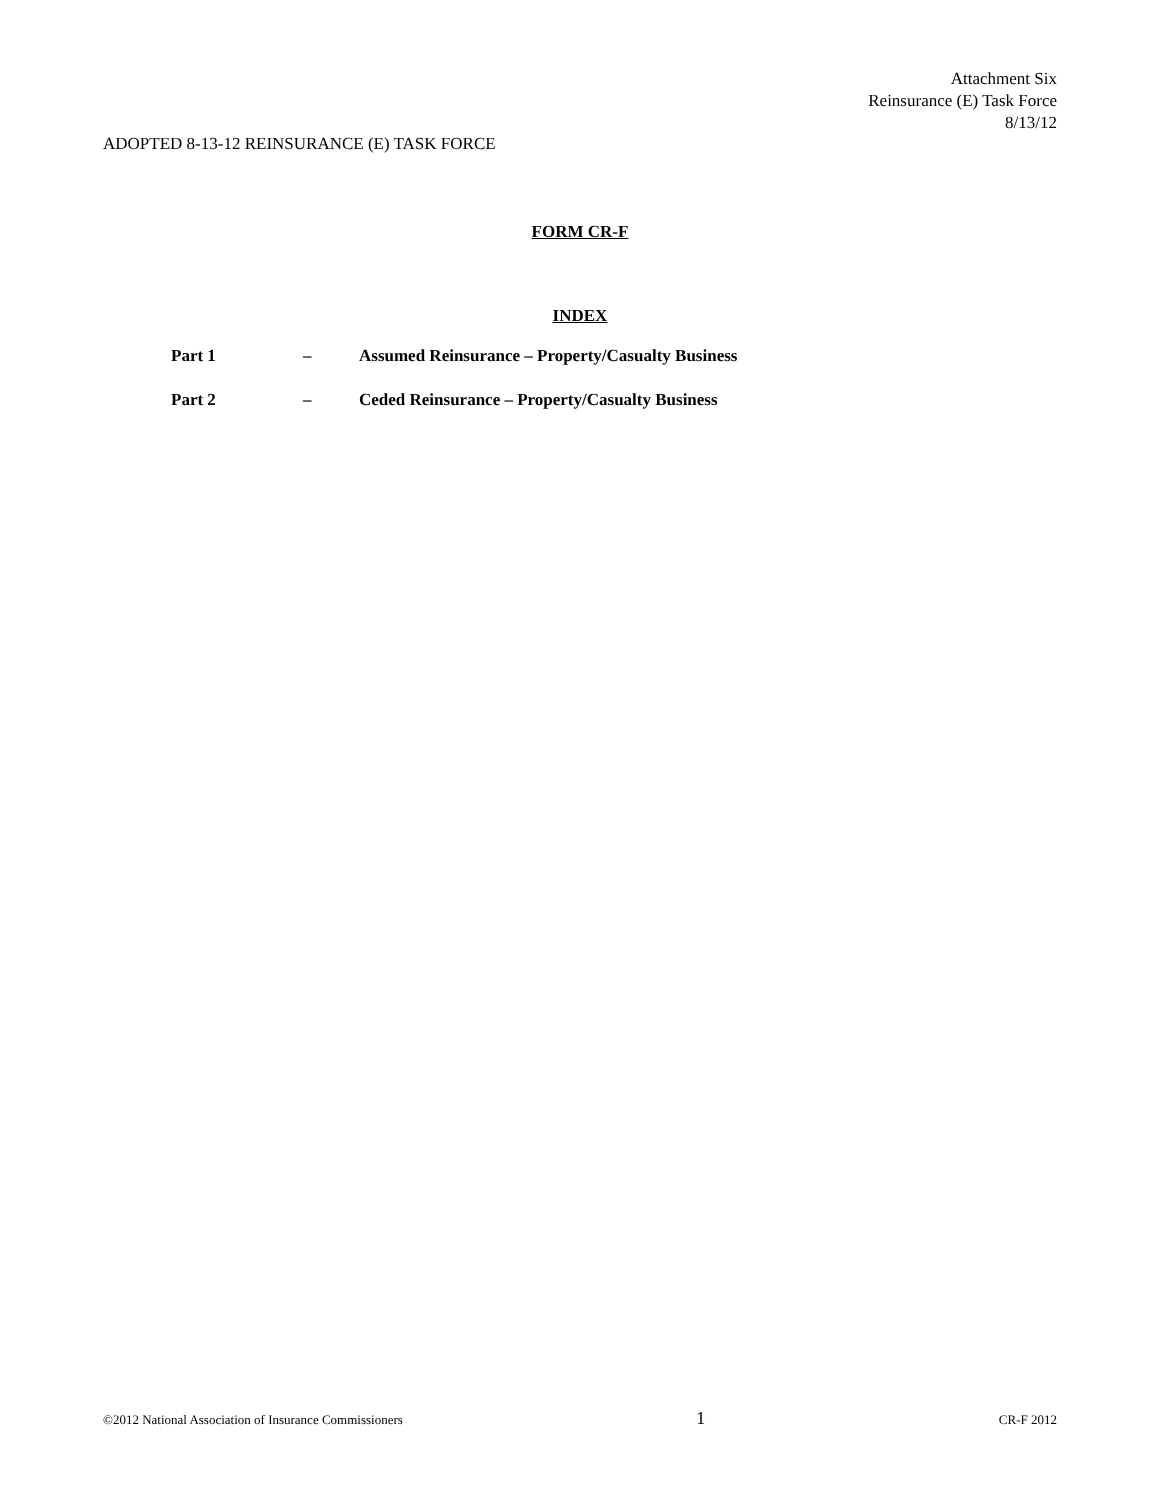Attachment Six
Reinsurance (E) Task Force
8/13/12
ADOPTED 8-13-12 REINSURANCE (E) TASK FORCE
FORM CR-F
INDEX
Part 1 – Assumed Reinsurance – Property/Casualty Business
Part 2 – Ceded Reinsurance – Property/Casualty Business
©2012 National Association of Insurance Commissioners 1 CR-F 2012